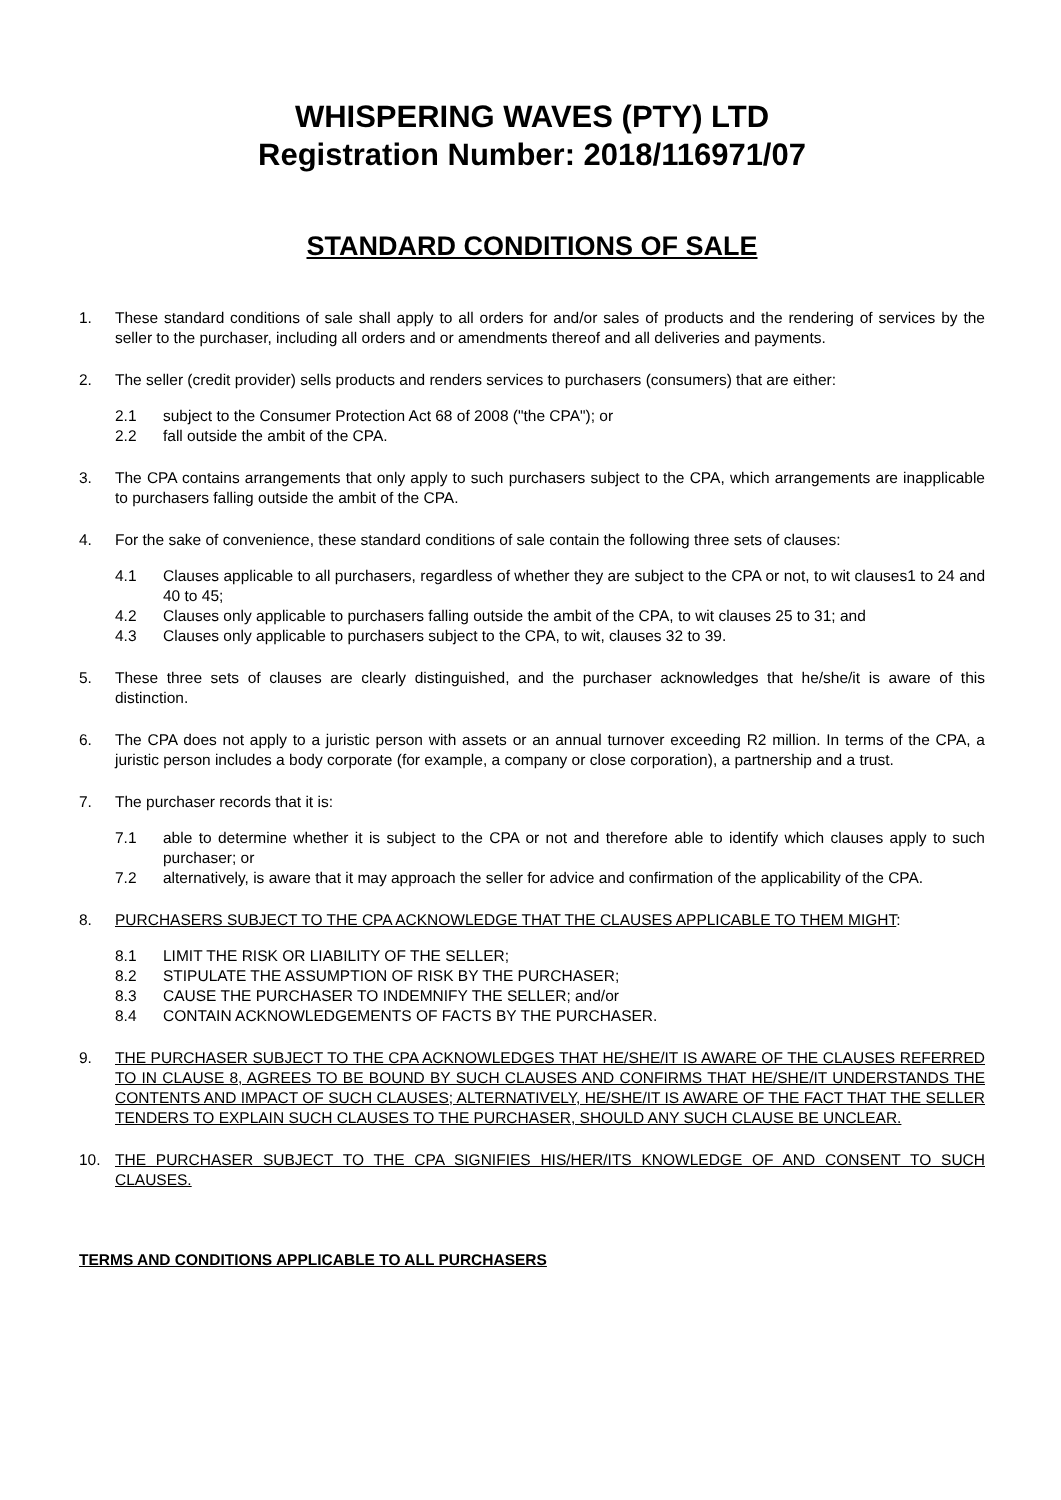WHISPERING WAVES (PTY) LTD
Registration Number: 2018/116971/07
STANDARD CONDITIONS OF SALE
1. These standard conditions of sale shall apply to all orders for and/or sales of products and the rendering of services by the seller to the purchaser, including all orders and or amendments thereof and all deliveries and payments.
2. The seller (credit provider) sells products and renders services to purchasers (consumers) that are either:
2.1 subject to the Consumer Protection Act 68 of 2008 ("the CPA"); or
2.2 fall outside the ambit of the CPA.
3. The CPA contains arrangements that only apply to such purchasers subject to the CPA, which arrangements are inapplicable to purchasers falling outside the ambit of the CPA.
4. For the sake of convenience, these standard conditions of sale contain the following three sets of clauses:
4.1 Clauses applicable to all purchasers, regardless of whether they are subject to the CPA or not, to wit clauses1 to 24 and 40 to 45;
4.2 Clauses only applicable to purchasers falling outside the ambit of the CPA, to wit clauses 25 to 31; and
4.3 Clauses only applicable to purchasers subject to the CPA, to wit, clauses 32 to 39.
5. These three sets of clauses are clearly distinguished, and the purchaser acknowledges that he/she/it is aware of this distinction.
6. The CPA does not apply to a juristic person with assets or an annual turnover exceeding R2 million. In terms of the CPA, a juristic person includes a body corporate (for example, a company or close corporation), a partnership and a trust.
7. The purchaser records that it is:
7.1 able to determine whether it is subject to the CPA or not and therefore able to identify which clauses apply to such purchaser; or
7.2 alternatively, is aware that it may approach the seller for advice and confirmation of the applicability of the CPA.
8. PURCHASERS SUBJECT TO THE CPA ACKNOWLEDGE THAT THE CLAUSES APPLICABLE TO THEM MIGHT:
8.1 LIMIT THE RISK OR LIABILITY OF THE SELLER;
8.2 STIPULATE THE ASSUMPTION OF RISK BY THE PURCHASER;
8.3 CAUSE THE PURCHASER TO INDEMNIFY THE SELLER; and/or
8.4 CONTAIN ACKNOWLEDGEMENTS OF FACTS BY THE PURCHASER.
9. THE PURCHASER SUBJECT TO THE CPA ACKNOWLEDGES THAT HE/SHE/IT IS AWARE OF THE CLAUSES REFERRED TO IN CLAUSE 8, AGREES TO BE BOUND BY SUCH CLAUSES AND CONFIRMS THAT HE/SHE/IT UNDERSTANDS THE CONTENTS AND IMPACT OF SUCH CLAUSES; ALTERNATIVELY, HE/SHE/IT IS AWARE OF THE FACT THAT THE SELLER TENDERS TO EXPLAIN SUCH CLAUSES TO THE PURCHASER, SHOULD ANY SUCH CLAUSE BE UNCLEAR.
10. THE PURCHASER SUBJECT TO THE CPA SIGNIFIES HIS/HER/ITS KNOWLEDGE OF AND CONSENT TO SUCH CLAUSES.
TERMS AND CONDITIONS APPLICABLE TO ALL PURCHASERS